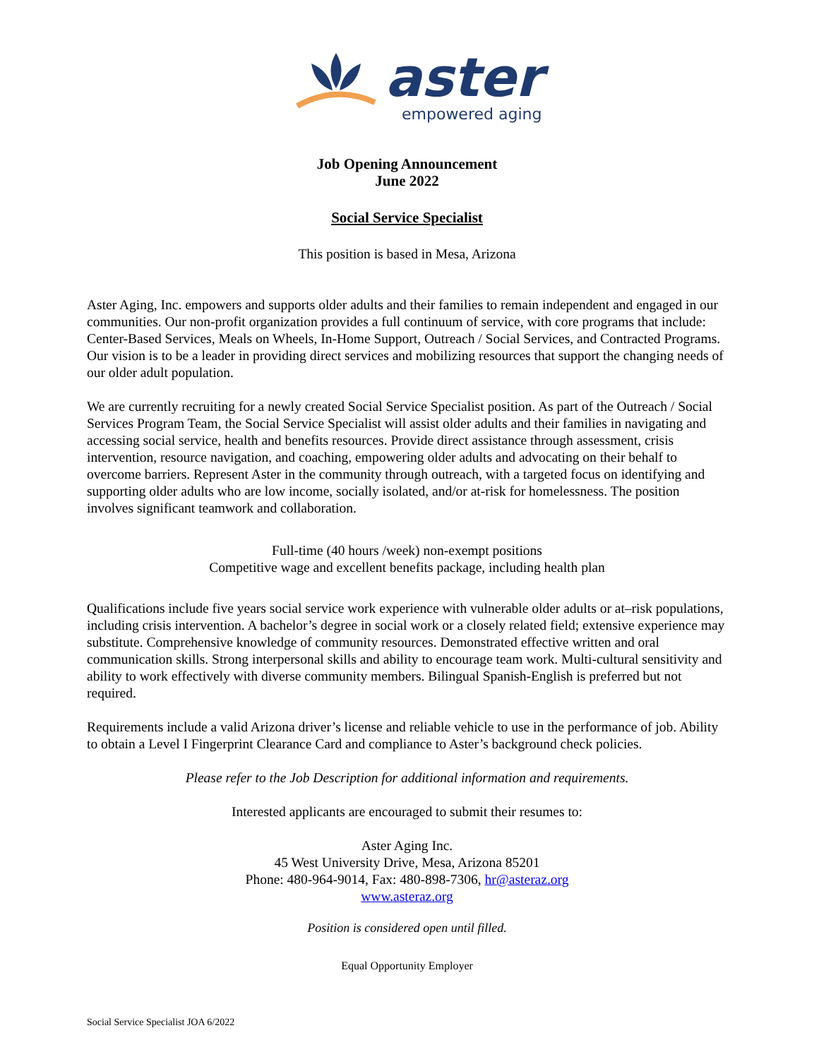aster
empowered aging
Job Opening Announcement
June 2022
Social Service Specialist
This position is based in Mesa, Arizona
Aster Aging, Inc. empowers and supports older adults and their families to remain independent and engaged in our communities. Our non-profit organization provides a full continuum of service, with core programs that include: Center-Based Services, Meals on Wheels, In-Home Support, Outreach / Social Services, and Contracted Programs. Our vision is to be a leader in providing direct services and mobilizing resources that support the changing needs of our older adult population.
We are currently recruiting for a newly created Social Service Specialist position. As part of the Outreach / Social Services Program Team, the Social Service Specialist will assist older adults and their families in navigating and accessing social service, health and benefits resources. Provide direct assistance through assessment, crisis intervention, resource navigation, and coaching, empowering older adults and advocating on their behalf to overcome barriers. Represent Aster in the community through outreach, with a targeted focus on identifying and supporting older adults who are low income, socially isolated, and/or at-risk for homelessness. The position involves significant teamwork and collaboration.
Full-time (40 hours /week) non-exempt positions
Competitive wage and excellent benefits package, including health plan
Qualifications include five years social service work experience with vulnerable older adults or at–risk populations, including crisis intervention. A bachelor’s degree in social work or a closely related field; extensive experience may substitute. Comprehensive knowledge of community resources. Demonstrated effective written and oral communication skills. Strong interpersonal skills and ability to encourage team work. Multi-cultural sensitivity and ability to work effectively with diverse community members. Bilingual Spanish-English is preferred but not required.
Requirements include a valid Arizona driver’s license and reliable vehicle to use in the performance of job. Ability to obtain a Level I Fingerprint Clearance Card and compliance to Aster’s background check policies.
Please refer to the Job Description for additional information and requirements.
Interested applicants are encouraged to submit their resumes to:
Aster Aging Inc.
45 West University Drive, Mesa, Arizona 85201
Phone: 480-964-9014, Fax: 480-898-7306, hr@asteraz.org
www.asteraz.org
Position is considered open until filled.
Equal Opportunity Employer
Social Service Specialist JOA 6/2022